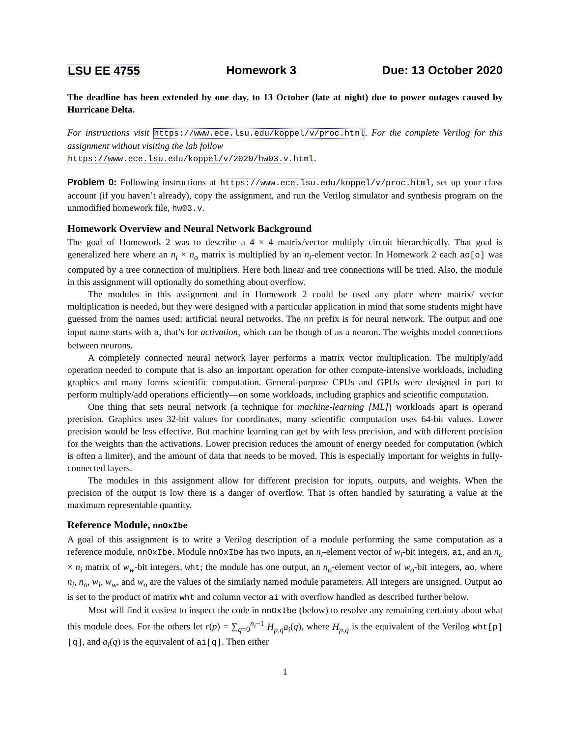LSU EE 4755 Homework 3 Due: 13 October 2020
The deadline has been extended by one day, to 13 October (late at night) due to power outages caused by Hurricane Delta.
For instructions visit https://www.ece.lsu.edu/koppel/v/proc.html. For the complete Verilog for this assignment without visiting the lab follow
https://www.ece.lsu.edu/koppel/v/2020/hw03.v.html.
Problem 0: Following instructions at https://www.ece.lsu.edu/koppel/v/proc.html, set up your class account (if you haven’t already), copy the assignment, and run the Verilog simulator and synthesis program on the unmodified homework file, hw03.v.
Homework Overview and Neural Network Background
The goal of Homework 2 was to describe a 4 × 4 matrix/vector multiply circuit hierarchically. That goal is generalized here where an n<sub>i</sub> × n<sub>o</sub> matrix is multiplied by an n<sub>i</sub>-element vector. In Homework 2 each ao[o] was computed by a tree connection of multipliers. Here both linear and tree connections will be tried. Also, the module in this assignment will optionally do something about overflow.
The modules in this assignment and in Homework 2 could be used any place where matrix/ vector multiplication is needed, but they were designed with a particular application in mind that some students might have guessed from the names used: artificial neural networks. The nn prefix is for neural network. The output and one input name starts with a, that’s for activation, which can be though of as a neuron. The weights model connections between neurons.
A completely connected neural network layer performs a matrix vector multiplication. The multiply/add operation needed to compute that is also an important operation for other compute-intensive workloads, including graphics and many forms scientific computation. General-purpose CPUs and GPUs were designed in part to perform multiply/add operations efficiently—on some workloads, including graphics and scientific computation.
One thing that sets neural network (a technique for machine-learning [ML]) workloads apart is operand precision. Graphics uses 32-bit values for coordinates, many scientific computation uses 64-bit values. Lower precision would be less effective. But machine learning can get by with less precision, and with different precision for the weights than the activations. Lower precision reduces the amount of energy needed for computation (which is often a limiter), and the amount of data that needs to be moved. This is especially important for weights in fully-connected layers.
The modules in this assignment allow for different precision for inputs, outputs, and weights. When the precision of the output is low there is a danger of overflow. That is often handled by saturating a value at the maximum representable quantity.
Reference Module, nnOxIbe
A goal of this assignment is to write a Verilog description of a module performing the same computation as a reference module, nnOxIbe. Module nnOxIbe has two inputs, an n<sub>i</sub>-element vector of w<sub>i</sub>-bit integers, ai, and an n<sub>o</sub> × n<sub>i</sub> matrix of w<sub>w</sub>-bit integers, wht; the module has one output, an n<sub>o</sub>-element vector of w<sub>o</sub>-bit integers, ao, where n<sub>i</sub>, n<sub>o</sub>, w<sub>i</sub>, w<sub>w</sub>, and w<sub>o</sub> are the values of the similarly named module parameters. All integers are unsigned. Output ao is set to the product of matrix wht and column vector ai with overflow handled as described further below.
Most will find it easiest to inspect the code in nnOxIbe (below) to resolve any remaining certainty about what this module does. For the others let r(p) = ∑<sub>q=0</sub><sup>n<sub>i</sub>−1</sup> H<sub>p,q</sub>a<sub>i</sub>(q), where H<sub>p,q</sub> is the equivalent of the Verilog wht[p][q], and a<sub>i</sub>(q) is the equivalent of ai[q]. Then either
1